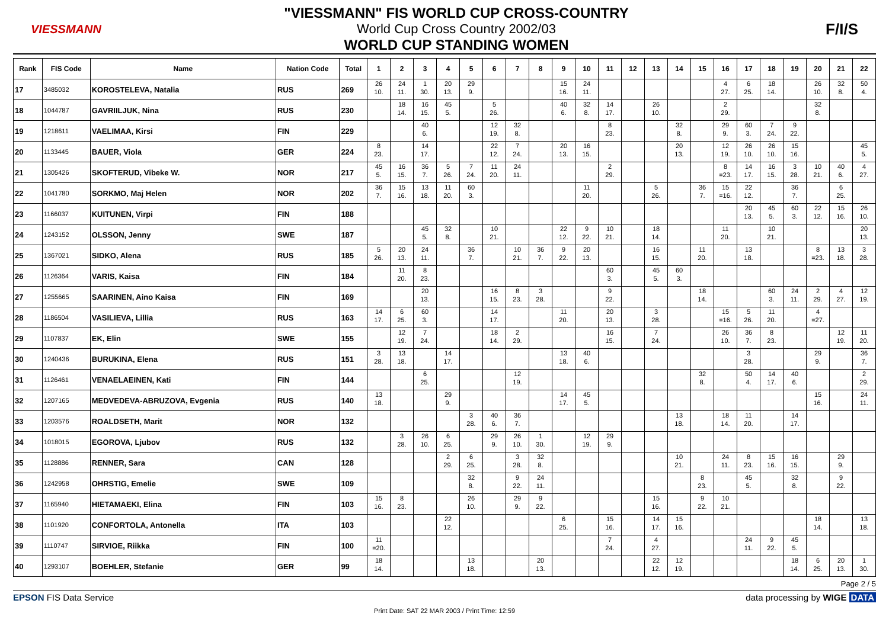VIESSMANN
"VIESSMANN" FIS WORLD CUP CROSS-COUNTRY
World Cup Cross Country 2002/03
WORLD CUP STANDING WOMEN
F/I/S
| Rank | FIS Code | Name | Nation Code | Total | 1 | 2 | 3 | 4 | 5 | 6 | 7 | 8 | 9 | 10 | 11 | 12 | 13 | 14 | 15 | 16 | 17 | 18 | 19 | 20 | 21 | 22 |
| --- | --- | --- | --- | --- | --- | --- | --- | --- | --- | --- | --- | --- | --- | --- | --- | --- | --- | --- | --- | --- | --- | --- | --- | --- | --- | --- |
| 17 | 3485032 | KOROSTELEVA, Natalia | RUS | 269 | 26 10. | 24 11. | 1 30. | 20 13. | 29 9. | | | | 15 16. | 24 11. | | | | | | 4 27. | 6 25. | 18 14. | | 26 10. | 32 8. | 50 4. |
| 18 | 1044787 | GAVRIILJUK, Nina | RUS | 230 | | 18 14. | 16 15. | 45 5. | | 5 26. | | | 40 6. | 32 8. | 14 17. | | 26 10. | | | 2 29. | | | | 32 8. | | |
| 19 | 1218611 | VAELIMAA, Kirsi | FIN | 229 | | | 40 6. | | | 12 19. | 32 8. | | | | 8 23. | | | 32 8. | | 29 9. | 60 3. | 7 24. | 9 22. | | | |
| 20 | 1133445 | BAUER, Viola | GER | 224 | 8 23. | | 14 17. | | | 22 12. | 7 24. | | 20 13. | 16 15. | | | | 20 13. | | 12 19. | 26 10. | 26 10. | 15 16. | | | 45 5. |
| 21 | 1305426 | SKOFTERUD, Vibeke W. | NOR | 217 | 45 5. | 16 15. | 36 7. | 5 26. | 7 24. | 11 20. | 24 11. | | | | 2 29. | | | | | 8 =23. | 14 17. | 16 15. | 3 28. | 10 21. | 40 6. | 4 27. |
| 22 | 1041780 | SORKMO, Maj Helen | NOR | 202 | 36 7. | 15 16. | 13 18. | 11 20. | 60 3. | | | | | 11 20. | | | 5 26. | | 36 7. | 15 =16. | 22 12. | | 36 7. | | 6 25. | |
| 23 | 1166037 | KUITUNEN, Virpi | FIN | 188 | | | | | | | | | | | | | | | | | 20 13. | 45 5. | 60 3. | 22 12. | 15 16. | 26 10. |
| 24 | 1243152 | OLSSON, Jenny | SWE | 187 | | | 45 5. | 32 8. | | 10 21. | | | 22 12. | 9 22. | 10 21. | | 18 14. | | | 11 20. | | 10 21. | | | | 20 13. |
| 25 | 1367021 | SIDKO, Alena | RUS | 185 | 5 26. | 20 13. | 24 11. | | 36 7. | | 10 21. | 36 7. | 9 22. | 20 13. | | | 16 15. | | 11 20. | | 13 18. | | | 8 =23. | 13 18. | 3 28. |
| 26 | 1126364 | VARIS, Kaisa | FIN | 184 | | 11 20. | 8 23. | | | | | | | | 60 3. | | 45 5. | 60 3. | | | | | | | | |
| 27 | 1255665 | SAARINEN, Aino Kaisa | FIN | 169 | | | 20 13. | | | 16 15. | 8 23. | 3 28. | | | 9 22. | | | | 18 14. | | | 60 3. | 24 11. | 2 29. | 4 27. | 12 19. |
| 28 | 1186504 | VASILIEVA, Lillia | RUS | 163 | 14 17. | 6 25. | 60 3. | | | 14 17. | | | 11 20. | | 20 13. | | 3 28. | | | 15 =16. | 5 26. | 11 20. | | 4 =27. | | |
| 29 | 1107837 | EK, Elin | SWE | 155 | | 12 19. | 7 24. | | | 18 14. | 2 29. | | | | 16 15. | | 7 24. | | | 26 10. | 36 7. | 8 23. | | | 12 19. | 11 20. |
| 30 | 1240436 | BURUKINA, Elena | RUS | 151 | 3 28. | 13 18. | | 14 17. | | | | | 13 18. | 40 6. | | | | | | | 3 28. | | | 29 9. | | 36 7. |
| 31 | 1126461 | VENAELAEINEN, Kati | FIN | 144 | | | 6 25. | | | | 12 19. | | | | | | | | 32 8. | | 50 4. | 14 17. | 40 6. | | | 2 29. |
| 32 | 1207165 | MEDVEDEVA-ABRUZOVA, Evgenia | RUS | 140 | 13 18. | | | 29 9. | | | | | 14 17. | 45 5. | | | | | | | | | | 15 16. | | 24 11. |
| 33 | 1203576 | ROALDSETH, Marit | NOR | 132 | | | | | 3 28. | 40 6. | 36 7. | | | | | | | 13 18. | | 18 14. | 11 20. | | 14 17. | | | |
| 34 | 1018015 | EGOROVA, Ljubov | RUS | 132 | | 3 28. | 26 10. | 6 25. | | 29 9. | 26 10. | 1 30. | | 12 19. | 29 9. | | | | | | | | | | | |
| 35 | 1128886 | RENNER, Sara | CAN | 128 | | | | 2 29. | 6 25. | | 3 28. | 32 8. | | | | | | 10 21. | | 24 11. | 8 23. | 15 16. | 16 15. | | 29 9. | |
| 36 | 1242958 | OHRSTIG, Emelie | SWE | 109 | | | | | 32 8. | | 9 22. | 24 11. | | | | | | | 8 23. | | 45 5. | | 32 8. | | 9 22. | |
| 37 | 1165940 | HIETAMAEKI, Elina | FIN | 103 | 15 16. | 8 23. | | | 26 10. | | 29 9. | 9 22. | | | | | 15 16. | | 9 22. | 10 21. | | | | | | |
| 38 | 1101920 | CONFORTOLA, Antonella | ITA | 103 | | | | 22 12. | | | | | 6 25. | | 15 16. | | 14 17. | 15 16. | | | | | | 18 14. | | 13 18. |
| 39 | 1110747 | SIRVIOE, Riikka | FIN | 100 | 11 =20. | | | | | | | | | | 7 24. | | 4 27. | | | | 24 11. | 9 22. | 45 5. | | | |
| 40 | 1293107 | BOEHLER, Stefanie | GER | 99 | 18 14. | | | | 13 18. | | | 20 13. | | | | | 22 12. | 12 19. | | | | | 18 14. | 6 25. | 20 13. | 1 30. |
Page 2 / 5
EPSON FIS Data Service data processing by WIGE DATA
Print Date: SAT 22 MAR 2003 / Print Time: 12:59